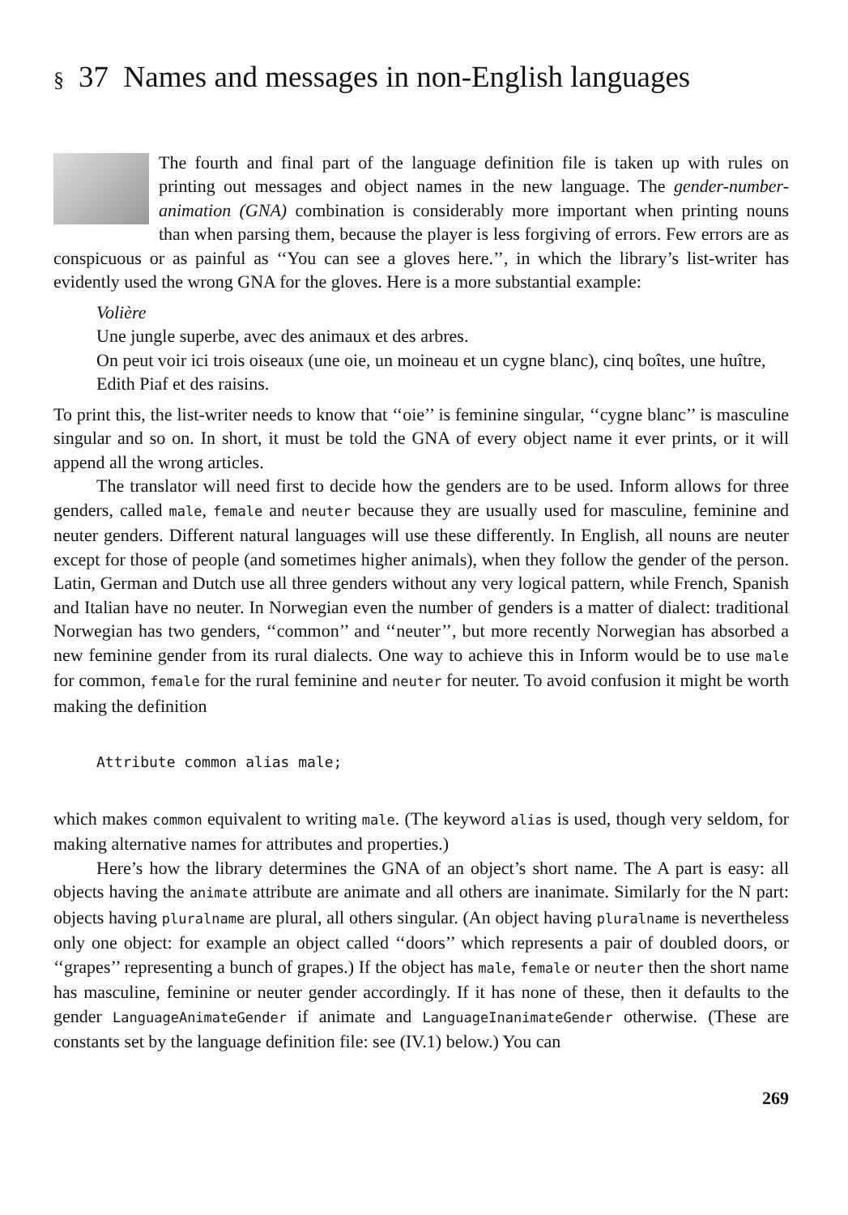§ 37 Names and messages in non-English languages
The fourth and final part of the language definition file is taken up with rules on printing out messages and object names in the new language. The gender-number-animation (GNA) combination is considerably more important when printing nouns than when parsing them, because the player is less forgiving of errors. Few errors are as conspicuous or as painful as ‘‘You can see a gloves here.’’, in which the library’s list-writer has evidently used the wrong GNA for the gloves. Here is a more substantial example:
Volière
Une jungle superbe, avec des animaux et des arbres.
On peut voir ici trois oiseaux (une oie, un moineau et un cygne blanc), cinq boîtes, une huître, Edith Piaf et des raisins.
To print this, the list-writer needs to know that ‘‘oie’’ is feminine singular, ‘‘cygne blanc’’ is masculine singular and so on. In short, it must be told the GNA of every object name it ever prints, or it will append all the wrong articles.
The translator will need first to decide how the genders are to be used. Inform allows for three genders, called male, female and neuter because they are usually used for masculine, feminine and neuter genders. Different natural languages will use these differently. In English, all nouns are neuter except for those of people (and sometimes higher animals), when they follow the gender of the person. Latin, German and Dutch use all three genders without any very logical pattern, while French, Spanish and Italian have no neuter. In Norwegian even the number of genders is a matter of dialect: traditional Norwegian has two genders, ‘‘common’’ and ‘‘neuter’’, but more recently Norwegian has absorbed a new feminine gender from its rural dialects. One way to achieve this in Inform would be to use male for common, female for the rural feminine and neuter for neuter. To avoid confusion it might be worth making the definition
Attribute common alias male;
which makes common equivalent to writing male. (The keyword alias is used, though very seldom, for making alternative names for attributes and properties.)
Here’s how the library determines the GNA of an object’s short name. The A part is easy: all objects having the animate attribute are animate and all others are inanimate. Similarly for the N part: objects having pluralname are plural, all others singular. (An object having pluralname is nevertheless only one object: for example an object called ‘‘doors’’ which represents a pair of doubled doors, or ‘‘grapes’’ representing a bunch of grapes.) If the object has male, female or neuter then the short name has masculine, feminine or neuter gender accordingly. If it has none of these, then it defaults to the gender LanguageAnimateGender if animate and LanguageInanimateGender otherwise. (These are constants set by the language definition file: see (IV.1) below.) You can
269